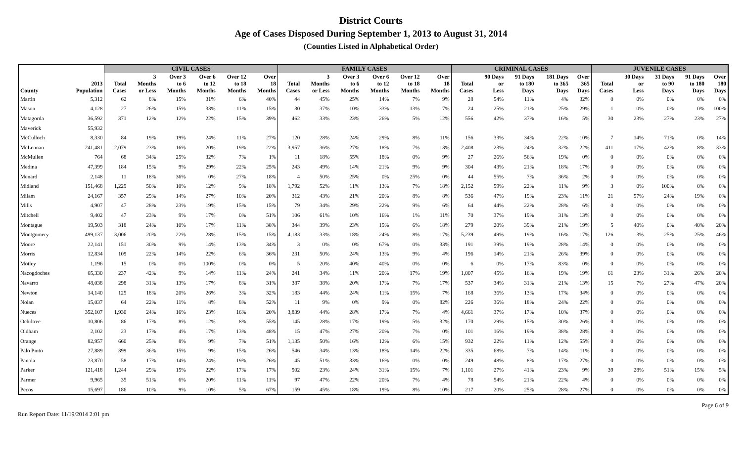District Courts
Age of Cases Disposed During September 1, 2013 to August 31, 2014
(Counties Listed in Alphabetical Order)
| | | CIVIL CASES | | | | | | FAMILY CASES | | | | | | CRIMINAL CASES | | | | | JUVENILE CASES | | | | |
| --- | --- | --- | --- | --- | --- | --- | --- | --- | --- | --- | --- | --- | --- | --- | --- | --- | --- | --- | --- | --- | --- | --- | --- |
| | | | 3 | Over 3 | Over 6 | Over 12 | Over | | 3 | Over 3 | Over 6 | Over 12 | Over | | 90 Days | 91 Days | 181 Days | Over | | 30 Days | 31 Days | 91 Days | Over |
| | 2013 | Total | Months | to 6 | to 12 | to 18 | 18 | Total | Months | to 6 | to 12 | to 18 | 18 | Total | or | to 180 | to 365 | 365 | Total | or | to 90 | to 180 | 180 |
| County | Population | Cases | or Less | Months | Months | Months | Months | Cases | or Less | Months | Months | Months | Months | Cases | Less | Days | Days | Days | Cases | Less | Days | Days | Days |
| Martin | 5,312 | 62 | 8% | 15% | 31% | 6% | 40% | 44 | 45% | 25% | 14% | 7% | 9% | 28 | 54% | 11% | 4% | 32% | 0 | 0% | 0% | 0% | 0% |
| Mason | 4,128 | 27 | 26% | 15% | 33% | 11% | 15% | 30 | 37% | 10% | 33% | 13% | 7% | 24 | 25% | 21% | 25% | 29% | 1 | 0% | 0% | 0% | 100% |
| Matagorda | 36,592 | 371 | 12% | 12% | 22% | 15% | 39% | 462 | 33% | 23% | 26% | 5% | 12% | 556 | 42% | 37% | 16% | 5% | 30 | 23% | 27% | 23% | 27% |
| Maverick | 55,932 | | | | | | | | | | | | | | | | | | | | | | |
| McCulloch | 8,330 | 84 | 19% | 19% | 24% | 11% | 27% | 120 | 28% | 24% | 29% | 8% | 11% | 156 | 33% | 34% | 22% | 10% | 7 | 14% | 71% | 0% | 14% |
| McLennan | 241,481 | 2,079 | 23% | 16% | 20% | 19% | 22% | 3,957 | 36% | 27% | 18% | 7% | 13% | 2,408 | 23% | 24% | 32% | 22% | 411 | 17% | 42% | 8% | 33% |
| McMullen | 764 | 68 | 34% | 25% | 32% | 7% | 1% | 11 | 18% | 55% | 18% | 0% | 9% | 27 | 26% | 56% | 19% | 0% | 0 | 0% | 0% | 0% | 0% |
| Medina | 47,399 | 184 | 15% | 9% | 29% | 22% | 25% | 243 | 49% | 14% | 21% | 9% | 9% | 304 | 43% | 21% | 18% | 17% | 0 | 0% | 0% | 0% | 0% |
| Menard | 2,148 | 11 | 18% | 36% | 0% | 27% | 18% | 4 | 50% | 25% | 0% | 25% | 0% | 44 | 55% | 7% | 36% | 2% | 0 | 0% | 0% | 0% | 0% |
| Midland | 151,468 | 1,229 | 50% | 10% | 12% | 9% | 18% | 1,792 | 52% | 11% | 13% | 7% | 18% | 2,152 | 59% | 22% | 11% | 9% | 3 | 0% | 100% | 0% | 0% |
| Milam | 24,167 | 357 | 29% | 14% | 27% | 10% | 20% | 312 | 43% | 21% | 20% | 8% | 8% | 536 | 47% | 19% | 23% | 11% | 21 | 57% | 24% | 19% | 0% |
| Mills | 4,907 | 47 | 28% | 23% | 19% | 15% | 15% | 79 | 34% | 29% | 22% | 9% | 6% | 64 | 44% | 22% | 28% | 6% | 0 | 0% | 0% | 0% | 0% |
| Mitchell | 9,402 | 47 | 23% | 9% | 17% | 0% | 51% | 106 | 61% | 10% | 16% | 1% | 11% | 70 | 37% | 19% | 31% | 13% | 0 | 0% | 0% | 0% | 0% |
| Montague | 19,503 | 318 | 24% | 10% | 17% | 11% | 38% | 344 | 39% | 23% | 15% | 6% | 18% | 279 | 20% | 39% | 21% | 19% | 5 | 40% | 0% | 40% | 20% |
| Montgomery | 499,137 | 3,006 | 20% | 22% | 28% | 15% | 15% | 4,183 | 33% | 18% | 24% | 8% | 17% | 5,239 | 49% | 19% | 16% | 17% | 126 | 3% | 25% | 25% | 46% |
| Moore | 22,141 | 151 | 30% | 9% | 14% | 13% | 34% | 3 | 0% | 0% | 67% | 0% | 33% | 191 | 39% | 19% | 28% | 14% | 0 | 0% | 0% | 0% | 0% |
| Morris | 12,834 | 109 | 22% | 14% | 22% | 6% | 36% | 231 | 50% | 24% | 13% | 9% | 4% | 196 | 14% | 21% | 26% | 39% | 0 | 0% | 0% | 0% | 0% |
| Motley | 1,196 | 15 | 0% | 0% | 100% | 0% | 0% | 5 | 20% | 40% | 40% | 0% | 0% | 6 | 0% | 17% | 83% | 0% | 0 | 0% | 0% | 0% | 0% |
| Nacogdoches | 65,330 | 237 | 42% | 9% | 14% | 11% | 24% | 241 | 34% | 11% | 20% | 17% | 19% | 1,007 | 45% | 16% | 19% | 19% | 61 | 23% | 31% | 26% | 20% |
| Navarro | 48,038 | 298 | 31% | 13% | 17% | 8% | 31% | 387 | 38% | 20% | 17% | 7% | 17% | 537 | 34% | 31% | 21% | 13% | 15 | 7% | 27% | 47% | 20% |
| Newton | 14,140 | 125 | 18% | 20% | 26% | 3% | 32% | 183 | 44% | 24% | 11% | 15% | 7% | 168 | 36% | 13% | 17% | 34% | 0 | 0% | 0% | 0% | 0% |
| Nolan | 15,037 | 64 | 22% | 11% | 8% | 8% | 52% | 11 | 9% | 0% | 9% | 0% | 82% | 226 | 36% | 18% | 24% | 22% | 0 | 0% | 0% | 0% | 0% |
| Nueces | 352,107 | 1,930 | 24% | 16% | 23% | 16% | 20% | 3,839 | 44% | 28% | 17% | 7% | 4% | 4,661 | 37% | 17% | 10% | 37% | 0 | 0% | 0% | 0% | 0% |
| Ochiltree | 10,806 | 86 | 17% | 8% | 12% | 8% | 55% | 145 | 28% | 17% | 19% | 5% | 32% | 170 | 29% | 15% | 30% | 26% | 0 | 0% | 0% | 0% | 0% |
| Oldham | 2,102 | 23 | 17% | 4% | 17% | 13% | 48% | 15 | 47% | 27% | 20% | 7% | 0% | 101 | 16% | 19% | 38% | 28% | 0 | 0% | 0% | 0% | 0% |
| Orange | 82,957 | 660 | 25% | 8% | 9% | 7% | 51% | 1,135 | 50% | 16% | 12% | 6% | 15% | 932 | 22% | 11% | 12% | 55% | 0 | 0% | 0% | 0% | 0% |
| Palo Pinto | 27,889 | 399 | 36% | 15% | 9% | 15% | 26% | 546 | 34% | 13% | 18% | 14% | 22% | 335 | 68% | 7% | 14% | 11% | 0 | 0% | 0% | 0% | 0% |
| Panola | 23,870 | 58 | 17% | 14% | 24% | 19% | 26% | 45 | 51% | 33% | 16% | 0% | 0% | 249 | 48% | 8% | 17% | 27% | 0 | 0% | 0% | 0% | 0% |
| Parker | 121,418 | 1,244 | 29% | 15% | 22% | 17% | 17% | 902 | 23% | 24% | 31% | 15% | 7% | 1,101 | 27% | 41% | 23% | 9% | 39 | 28% | 51% | 15% | 5% |
| Parmer | 9,965 | 35 | 51% | 6% | 20% | 11% | 11% | 97 | 47% | 22% | 20% | 7% | 4% | 78 | 54% | 21% | 22% | 4% | 0 | 0% | 0% | 0% | 0% |
| Pecos | 15,697 | 186 | 10% | 9% | 10% | 5% | 67% | 159 | 45% | 18% | 19% | 8% | 10% | 217 | 20% | 25% | 28% | 27% | 0 | 0% | 0% | 0% | 0% |
Run Report Date: 11/19/2014 2:01 pm Page 6 of 9